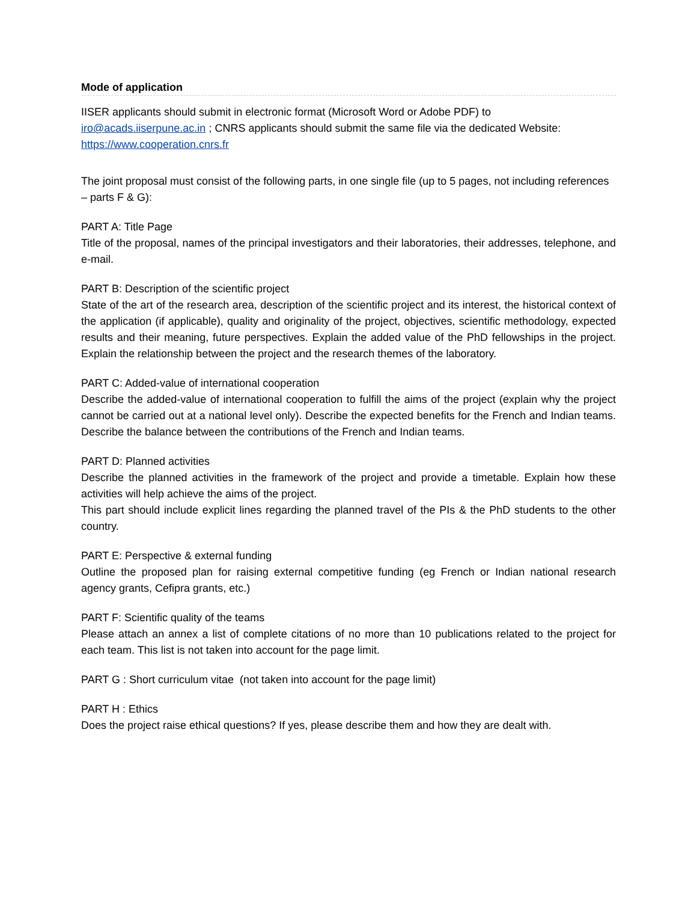Mode of application
IISER applicants should submit in electronic format (Microsoft Word or Adobe PDF) to iro@acads.iiserpune.ac.in ; CNRS applicants should submit the same file via the dedicated Website: https://www.cooperation.cnrs.fr
The joint proposal must consist of the following parts, in one single file (up to 5 pages, not including references – parts F & G):
PART A: Title Page
Title of the proposal, names of the principal investigators and their laboratories, their addresses, telephone, and e-mail.
PART B: Description of the scientific project
State of the art of the research area, description of the scientific project and its interest, the historical context of the application (if applicable), quality and originality of the project, objectives, scientific methodology, expected results and their meaning, future perspectives. Explain the added value of the PhD fellowships in the project. Explain the relationship between the project and the research themes of the laboratory.
PART C: Added-value of international cooperation
Describe the added-value of international cooperation to fulfill the aims of the project (explain why the project cannot be carried out at a national level only). Describe the expected benefits for the French and Indian teams. Describe the balance between the contributions of the French and Indian teams.
PART D: Planned activities
Describe the planned activities in the framework of the project and provide a timetable. Explain how these activities will help achieve the aims of the project.
This part should include explicit lines regarding the planned travel of the PIs & the PhD students to the other country.
PART E: Perspective & external funding
Outline the proposed plan for raising external competitive funding (eg French or Indian national research agency grants, Cefipra grants, etc.)
PART F: Scientific quality of the teams
Please attach an annex a list of complete citations of no more than 10 publications related to the project for each team. This list is not taken into account for the page limit.
PART G : Short curriculum vitae (not taken into account for the page limit)
PART H : Ethics
Does the project raise ethical questions? If yes, please describe them and how they are dealt with.